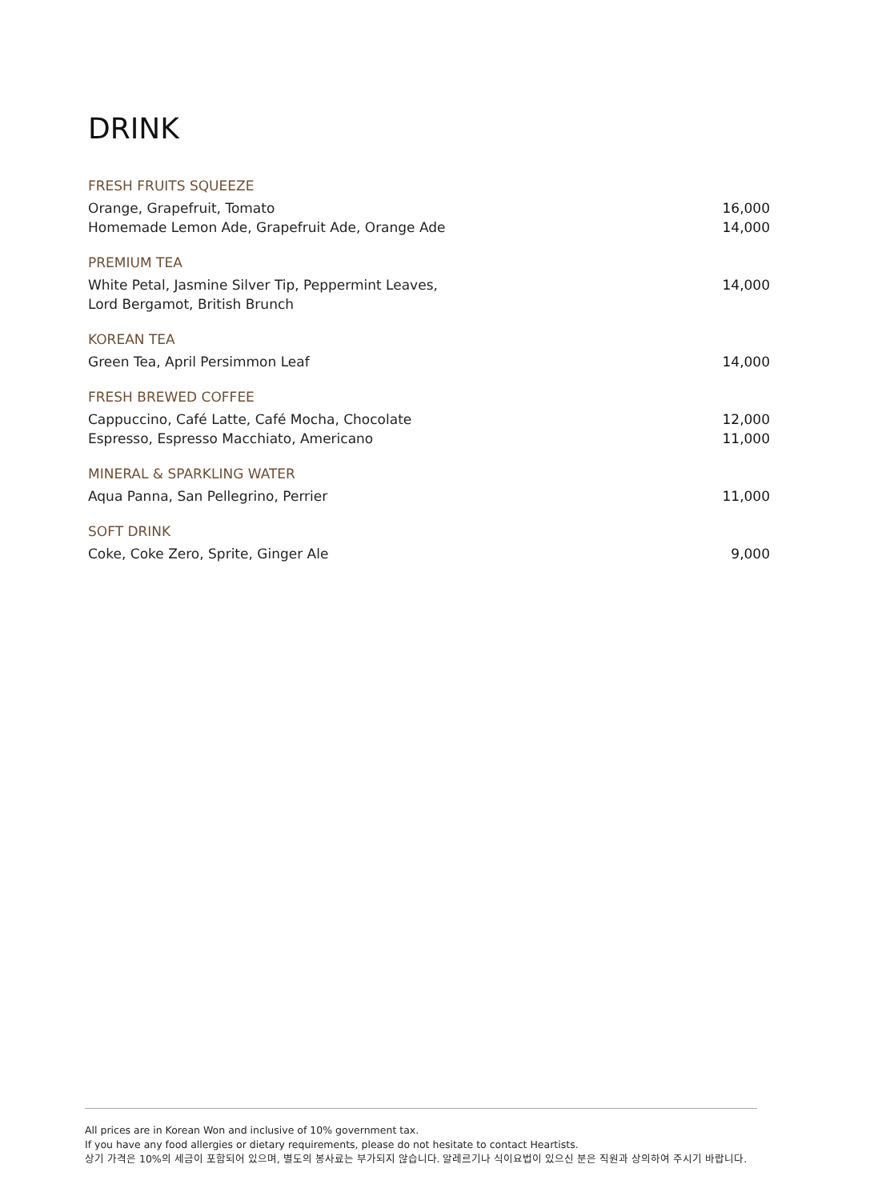DRINK
FRESH FRUITS SQUEEZE
Orange, Grapefruit, Tomato
Homemade Lemon Ade, Grapefruit Ade, Orange Ade
16,000
14,000
PREMIUM TEA
White Petal, Jasmine Silver Tip, Peppermint Leaves,
Lord Bergamot, British Brunch
14,000
KOREAN TEA
Green Tea, April Persimmon Leaf
14,000
FRESH BREWED COFFEE
Cappuccino, Café Latte, Café Mocha, Chocolate
Espresso, Espresso Macchiato, Americano
12,000
11,000
MINERAL & SPARKLING WATER
Aqua Panna, San Pellegrino, Perrier
11,000
SOFT DRINK
Coke, Coke Zero, Sprite, Ginger Ale
9,000
All prices are in Korean Won and inclusive of 10% government tax.
If you have any food allergies or dietary requirements, please do not hesitate to contact Heartists.
상기 가격은 10%의 세금이 포함되어 있으며, 별도의 봉사료는 부가되지 않습니다. 알레르기나 식이요법이 있으신 분은 직원과 상의하여 주시기 바랍니다.